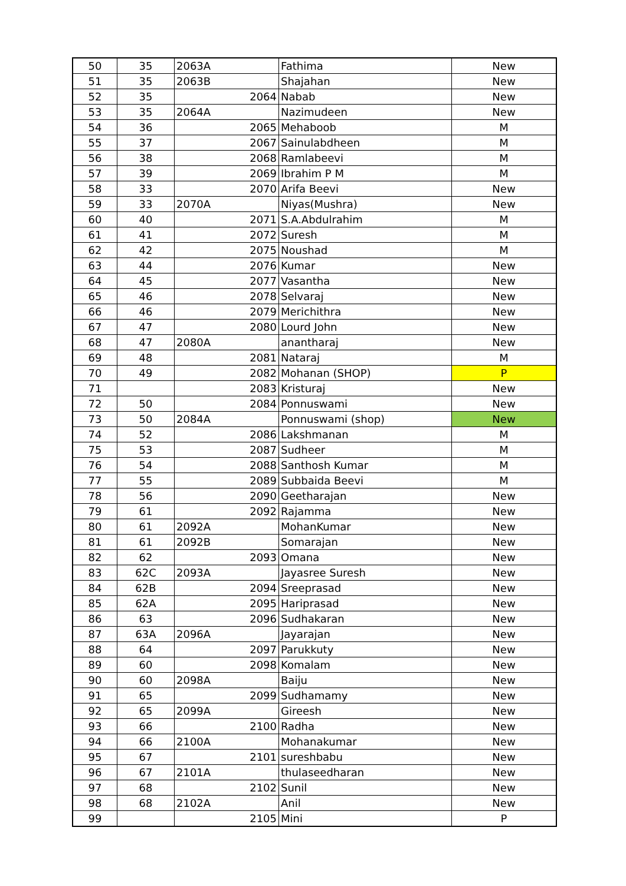| 50 | 35 | 2063A | Fathima | New |
| 51 | 35 | 2063B | Shajahan | New |
| 52 | 35 | 2064 | Nabab | New |
| 53 | 35 | 2064A | Nazimudeen | New |
| 54 | 36 | 2065 | Mehaboob | M |
| 55 | 37 | 2067 | Sainulabdheen | M |
| 56 | 38 | 2068 | Ramlabeevi | M |
| 57 | 39 | 2069 | Ibrahim P M | M |
| 58 | 33 | 2070 | Arifa Beevi | New |
| 59 | 33 | 2070A | Niyas(Mushra) | New |
| 60 | 40 | 2071 | S.A.Abdulrahim | M |
| 61 | 41 | 2072 | Suresh | M |
| 62 | 42 | 2075 | Noushad | M |
| 63 | 44 | 2076 | Kumar | New |
| 64 | 45 | 2077 | Vasantha | New |
| 65 | 46 | 2078 | Selvaraj | New |
| 66 | 46 | 2079 | Merichithra | New |
| 67 | 47 | 2080 | Lourd John | New |
| 68 | 47 | 2080A | anantharaj | New |
| 69 | 48 | 2081 | Nataraj | M |
| 70 | 49 | 2082 | Mohanan (SHOP) | P |
| 71 | | 2083 | Kristuraj | New |
| 72 | 50 | 2084 | Ponnuswami | New |
| 73 | 50 | 2084A | Ponnuswami (shop) | New |
| 74 | 52 | 2086 | Lakshmanan | M |
| 75 | 53 | 2087 | Sudheer | M |
| 76 | 54 | 2088 | Santhosh Kumar | M |
| 77 | 55 | 2089 | Subbaida Beevi | M |
| 78 | 56 | 2090 | Geetharajan | New |
| 79 | 61 | 2092 | Rajamma | New |
| 80 | 61 | 2092A | MohanKumar | New |
| 81 | 61 | 2092B | Somarajan | New |
| 82 | 62 | 2093 | Omana | New |
| 83 | 62C | 2093A | Jayasree Suresh | New |
| 84 | 62B | 2094 | Sreeprasad | New |
| 85 | 62A | 2095 | Hariprasad | New |
| 86 | 63 | 2096 | Sudhakaran | New |
| 87 | 63A | 2096A | Jayarajan | New |
| 88 | 64 | 2097 | Parukkuty | New |
| 89 | 60 | 2098 | Komalam | New |
| 90 | 60 | 2098A | Baiju | New |
| 91 | 65 | 2099 | Sudhamamy | New |
| 92 | 65 | 2099A | Gireesh | New |
| 93 | 66 | 2100 | Radha | New |
| 94 | 66 | 2100A | Mohanakumar | New |
| 95 | 67 | 2101 | sureshbabu | New |
| 96 | 67 | 2101A | thulaseedharan | New |
| 97 | 68 | 2102 | Sunil | New |
| 98 | 68 | 2102A | Anil | New |
| 99 | | 2105 | Mini | P |